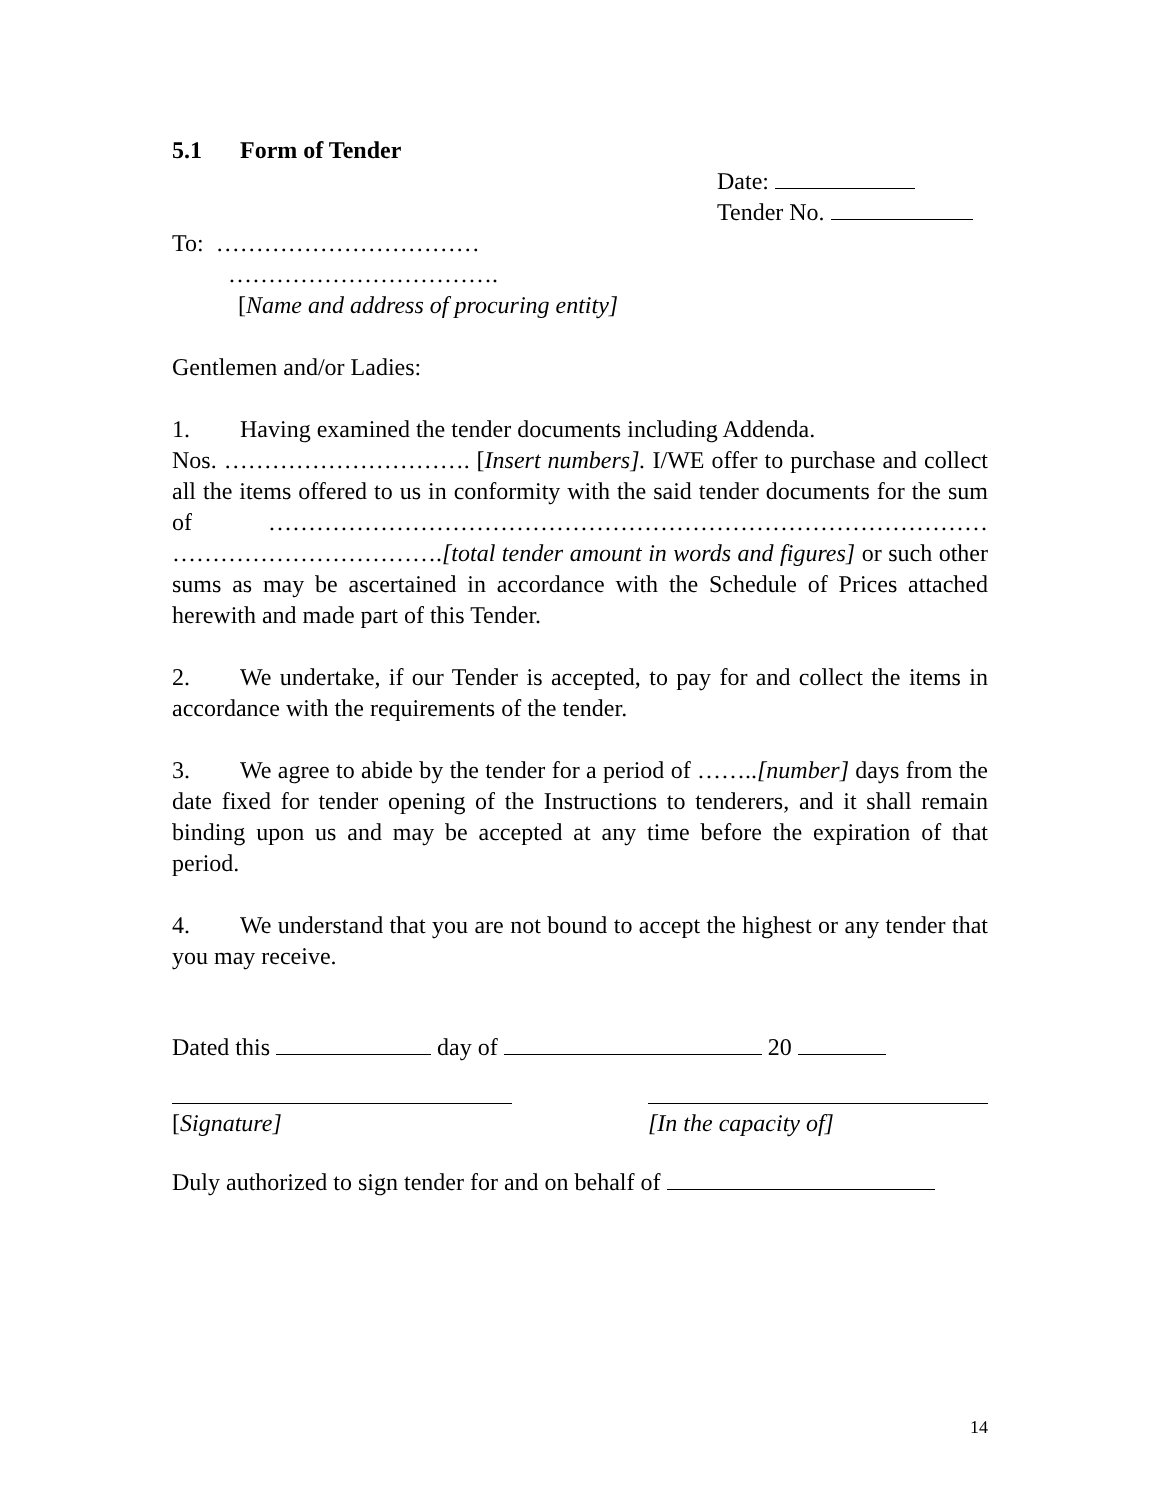5.1 Form of Tender
Date:
Tender No.
To: ……………………………
…………………………….
[Name and address of procuring entity]
Gentlemen and/or Ladies:
1. Having examined the tender documents including Addenda.
Nos. …………………………. [Insert numbers]. I/WE offer to purchase and collect all the items offered to us in conformity with the said tender documents for the sum of ……………………………………………………………………………… …………………………….[total tender amount in words and figures] or such other sums as may be ascertained in accordance with the Schedule of Prices attached herewith and made part of this Tender.
2. We undertake, if our Tender is accepted, to pay for and collect the items in accordance with the requirements of the tender.
3. We agree to abide by the tender for a period of ……..[number] days from the date fixed for tender opening of the Instructions to tenderers, and it shall remain binding upon us and may be accepted at any time before the expiration of that period.
4. We understand that you are not bound to accept the highest or any tender that you may receive.
Dated this day of 20
[Signature] [In the capacity of]
Duly authorized to sign tender for and on behalf of
14